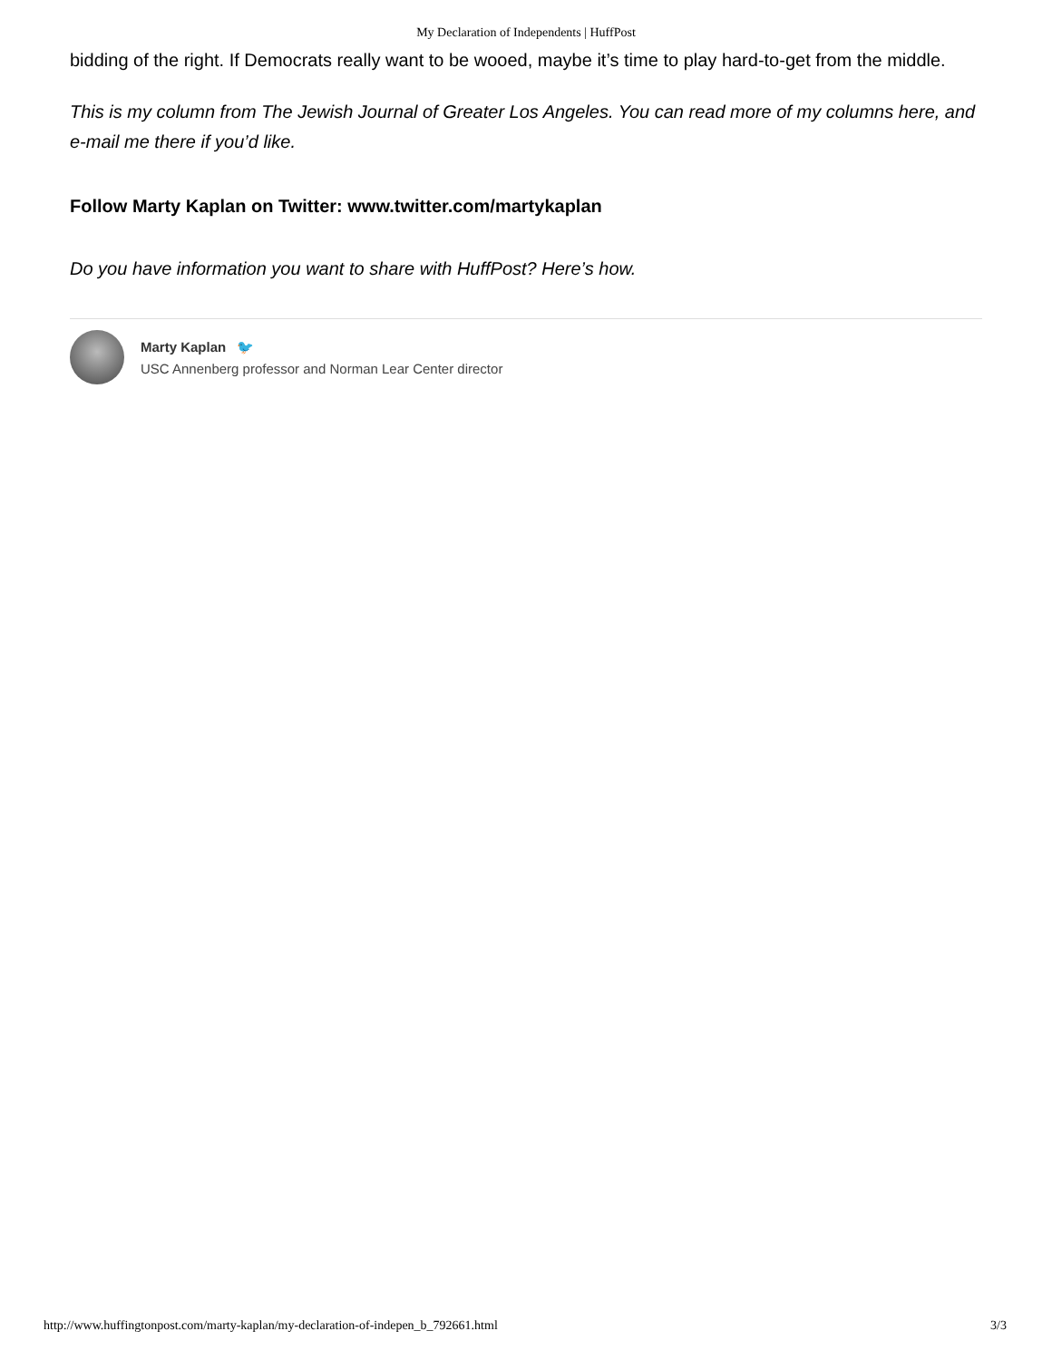My Declaration of Independents | HuffPost
bidding of the right. If Democrats really want to be wooed, maybe it’s time to play hard-to-get from the middle.
This is my column from The Jewish Journal of Greater Los Angeles. You can read more of my columns here, and e-mail me there if you’d like.
Follow Marty Kaplan on Twitter: www.twitter.com/martykaplan
Do you have information you want to share with HuffPost? Here’s how.
Marty Kaplan 🐦
USC Annenberg professor and Norman Lear Center director
http://www.huffingtonpost.com/marty-kaplan/my-declaration-of-indepen_b_792661.html 3/3